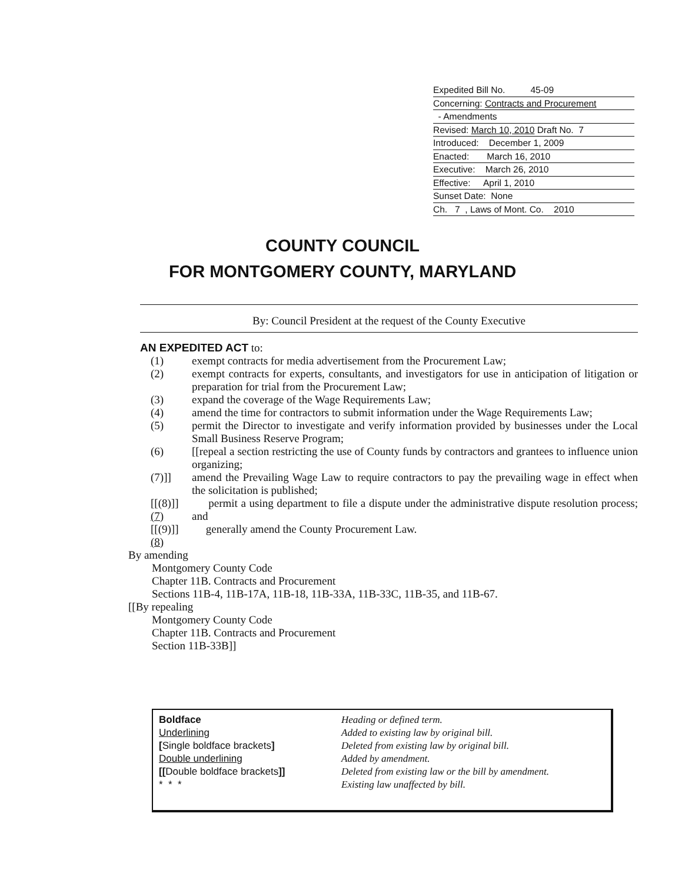Expedited Bill No. 45-09
Concerning: Contracts and Procurement
- Amendments
Revised: March 10, 2010 Draft No. 7
Introduced: December 1, 2009
Enacted: March 16, 2010
Executive: March 26, 2010
Effective: April 1, 2010
Sunset Date: None
Ch. 7 , Laws of Mont. Co. 2010
COUNTY COUNCIL
FOR MONTGOMERY COUNTY, MARYLAND
By: Council President at the request of the County Executive
AN EXPEDITED ACT to:
(1) exempt contracts for media advertisement from the Procurement Law;
(2) exempt contracts for experts, consultants, and investigators for use in anticipation of litigation or preparation for trial from the Procurement Law;
(3) expand the coverage of the Wage Requirements Law;
(4) amend the time for contractors to submit information under the Wage Requirements Law;
(5) permit the Director to investigate and verify information provided by businesses under the Local Small Business Reserve Program;
(6) [[repeal a section restricting the use of County funds by contractors and grantees to influence union organizing;
(7)]] amend the Prevailing Wage Law to require contractors to pay the prevailing wage in effect when the solicitation is published;
[[(8)]] (7) permit a using department to file a dispute under the administrative dispute resolution process; and
[[(9)]] (8) generally amend the County Procurement Law.
By amending
Montgomery County Code
Chapter 11B. Contracts and Procurement
Sections 11B-4, 11B-17A, 11B-18, 11B-33A, 11B-33C, 11B-35, and 11B-67.
[[By repealing
Montgomery County Code
Chapter 11B. Contracts and Procurement
Section 11B-33B]]
| Boldface | Heading or defined term. |
| Underlining | Added to existing law by original bill. |
| [ Single boldface brackets ] | Deleted from existing law by original bill. |
| Double underlining | Added by amendment. |
| [[ Double boldface brackets ]] | Deleted from existing law or the bill by amendment. |
| * * * | Existing law unaffected by bill. |